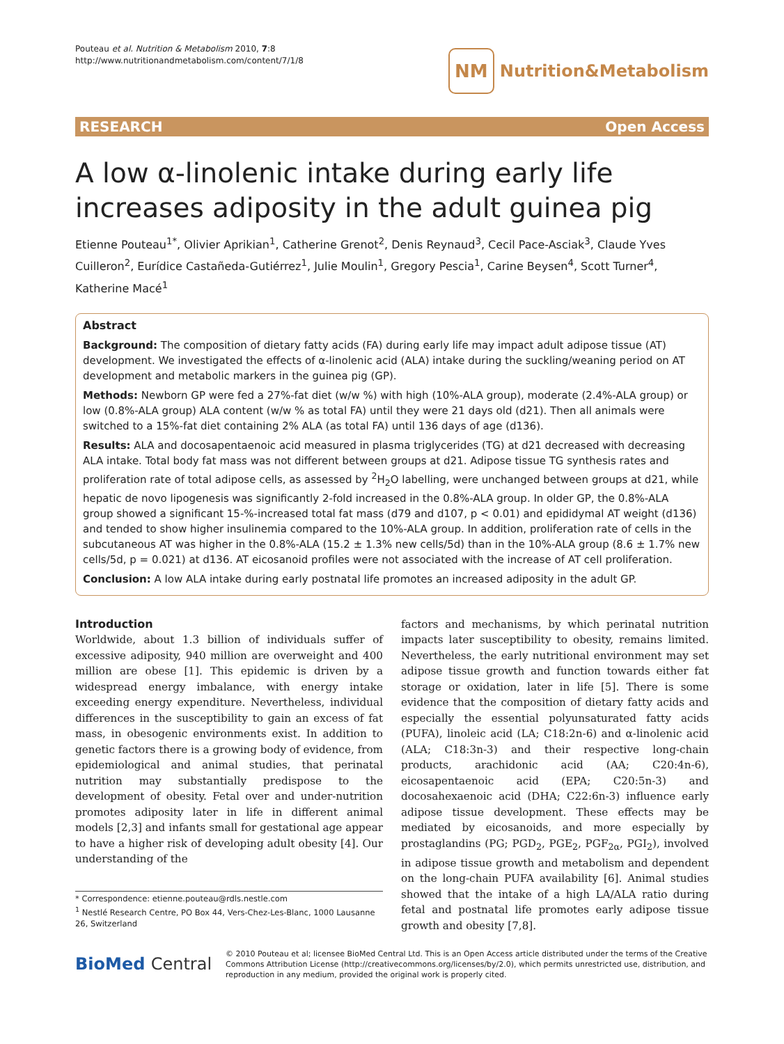Pouteau et al. Nutrition & Metabolism 2010, 7:8
http://www.nutritionandmetabolism.com/content/7/1/8
NM Nutrition&Metabolism
RESEARCH Open Access
A low α-linolenic intake during early life increases adiposity in the adult guinea pig
Etienne Pouteau<sup>1*</sup>, Olivier Aprikian<sup>1</sup>, Catherine Grenot<sup>2</sup>, Denis Reynaud<sup>3</sup>, Cecil Pace-Asciak<sup>3</sup>, Claude Yves Cuilleron<sup>2</sup>, Eurídice Castañeda-Gutiérrez<sup>1</sup>, Julie Moulin<sup>1</sup>, Gregory Pescia<sup>1</sup>, Carine Beysen<sup>4</sup>, Scott Turner<sup>4</sup>, Katherine Macé<sup>1</sup>
Abstract
Background: The composition of dietary fatty acids (FA) during early life may impact adult adipose tissue (AT) development. We investigated the effects of α-linolenic acid (ALA) intake during the suckling/weaning period on AT development and metabolic markers in the guinea pig (GP).
Methods: Newborn GP were fed a 27%-fat diet (w/w %) with high (10%-ALA group), moderate (2.4%-ALA group) or low (0.8%-ALA group) ALA content (w/w % as total FA) until they were 21 days old (d21). Then all animals were switched to a 15%-fat diet containing 2% ALA (as total FA) until 136 days of age (d136).
Results: ALA and docosapentaenoic acid measured in plasma triglycerides (TG) at d21 decreased with decreasing ALA intake. Total body fat mass was not different between groups at d21. Adipose tissue TG synthesis rates and proliferation rate of total adipose cells, as assessed by <sup>2</sup>H<sub>2</sub>O labelling, were unchanged between groups at d21, while hepatic de novo lipogenesis was significantly 2-fold increased in the 0.8%-ALA group. In older GP, the 0.8%-ALA group showed a significant 15-%-increased total fat mass (d79 and d107, p < 0.01) and epididymal AT weight (d136) and tended to show higher insulinemia compared to the 10%-ALA group. In addition, proliferation rate of cells in the subcutaneous AT was higher in the 0.8%-ALA (15.2 ± 1.3% new cells/5d) than in the 10%-ALA group (8.6 ± 1.7% new cells/5d, p = 0.021) at d136. AT eicosanoid profiles were not associated with the increase of AT cell proliferation.
Conclusion: A low ALA intake during early postnatal life promotes an increased adiposity in the adult GP.
Introduction
Worldwide, about 1.3 billion of individuals suffer of excessive adiposity, 940 million are overweight and 400 million are obese [1]. This epidemic is driven by a widespread energy imbalance, with energy intake exceeding energy expenditure. Nevertheless, individual differences in the susceptibility to gain an excess of fat mass, in obesogenic environments exist. In addition to genetic factors there is a growing body of evidence, from epidemiological and animal studies, that perinatal nutrition may substantially predispose to the development of obesity. Fetal over and under-nutrition promotes adiposity later in life in different animal models [2,3] and infants small for gestational age appear to have a higher risk of developing adult obesity [4]. Our understanding of the
* Correspondence: etienne.pouteau@rdls.nestle.com
<sup>1</sup> Nestlé Research Centre, PO Box 44, Vers-Chez-Les-Blanc, 1000 Lausanne 26, Switzerland
factors and mechanisms, by which perinatal nutrition impacts later susceptibility to obesity, remains limited. Nevertheless, the early nutritional environment may set adipose tissue growth and function towards either fat storage or oxidation, later in life [5]. There is some evidence that the composition of dietary fatty acids and especially the essential polyunsaturated fatty acids (PUFA), linoleic acid (LA; C18:2n-6) and α-linolenic acid (ALA; C18:3n-3) and their respective long-chain products, arachidonic acid (AA; C20:4n-6), eicosapentaenoic acid (EPA; C20:5n-3) and docosahexaenoic acid (DHA; C22:6n-3) influence early adipose tissue development. These effects may be mediated by eicosanoids, and more especially by prostaglandins (PG; PGD<sub>2</sub>, PGE<sub>2</sub>, PGF<sub>2α</sub>, PGI<sub>2</sub>), involved in adipose tissue growth and metabolism and dependent on the long-chain PUFA availability [6]. Animal studies showed that the intake of a high LA/ALA ratio during fetal and postnatal life promotes early adipose tissue growth and obesity [7,8].
BioMed Central © 2010 Pouteau et al; licensee BioMed Central Ltd. This is an Open Access article distributed under the terms of the Creative Commons Attribution License (http://creativecommons.org/licenses/by/2.0), which permits unrestricted use, distribution, and reproduction in any medium, provided the original work is properly cited.